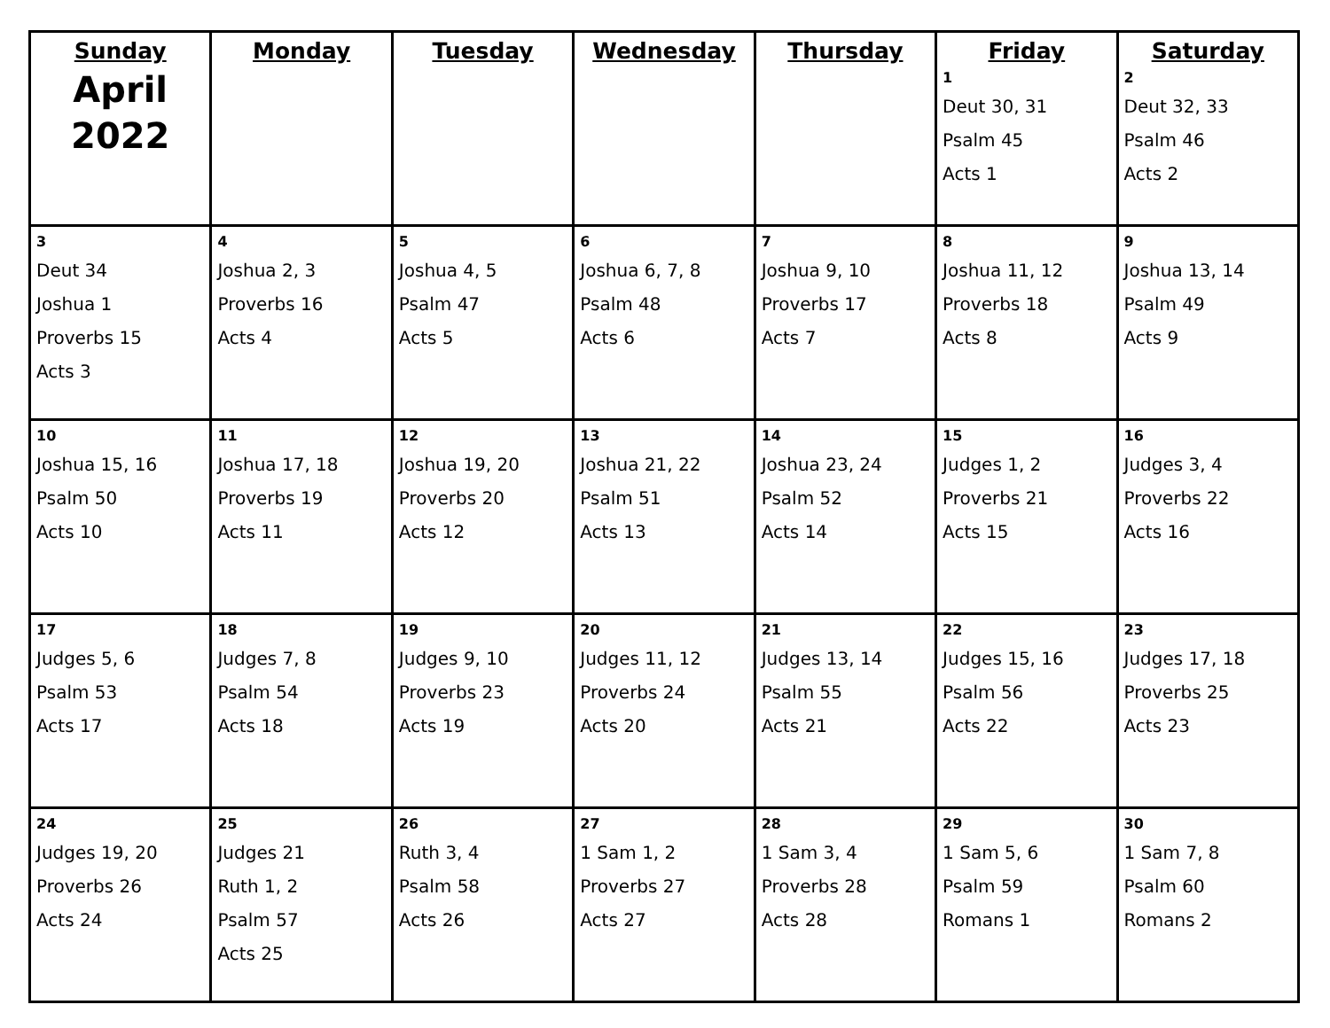| Sunday April 2022 | Monday | Tuesday | Wednesday | Thursday | Friday 1 Deut 30, 31 Psalm 45 Acts 1 | Saturday 2 Deut 32, 33 Psalm 46 Acts 2 |
| 3 Deut 34 Joshua 1 Proverbs 15 Acts 3 | 4 Joshua 2, 3 Proverbs 16 Acts 4 | 5 Joshua 4, 5 Psalm 47 Acts 5 | 6 Joshua 6, 7, 8 Psalm 48 Acts 6 | 7 Joshua 9, 10 Proverbs 17 Acts 7 | 8 Joshua 11, 12 Proverbs 18 Acts 8 | 9 Joshua 13, 14 Psalm 49 Acts 9 |
| 10 Joshua 15, 16 Psalm 50 Acts 10 | 11 Joshua 17, 18 Proverbs 19 Acts 11 | 12 Joshua 19, 20 Proverbs 20 Acts 12 | 13 Joshua 21, 22 Psalm 51 Acts 13 | 14 Joshua 23, 24 Psalm 52 Acts 14 | 15 Judges 1, 2 Proverbs 21 Acts 15 | 16 Judges 3, 4 Proverbs 22 Acts 16 |
| 17 Judges 5, 6 Psalm 53 Acts 17 | 18 Judges 7, 8 Psalm 54 Acts 18 | 19 Judges 9, 10 Proverbs 23 Acts 19 | 20 Judges 11, 12 Proverbs 24 Acts 20 | 21 Judges 13, 14 Psalm 55 Acts 21 | 22 Judges 15, 16 Psalm 56 Acts 22 | 23 Judges 17, 18 Proverbs 25 Acts 23 |
| 24 Judges 19, 20 Proverbs 26 Acts 24 | 25 Judges 21 Ruth 1, 2 Psalm 57 Acts 25 | 26 Ruth 3, 4 Psalm 58 Acts 26 | 27 1 Sam 1, 2 Proverbs 27 Acts 27 | 28 1 Sam 3, 4 Proverbs 28 Acts 28 | 29 1 Sam 5, 6 Psalm 59 Romans 1 | 30 1 Sam 7, 8 Psalm 60 Romans 2 |